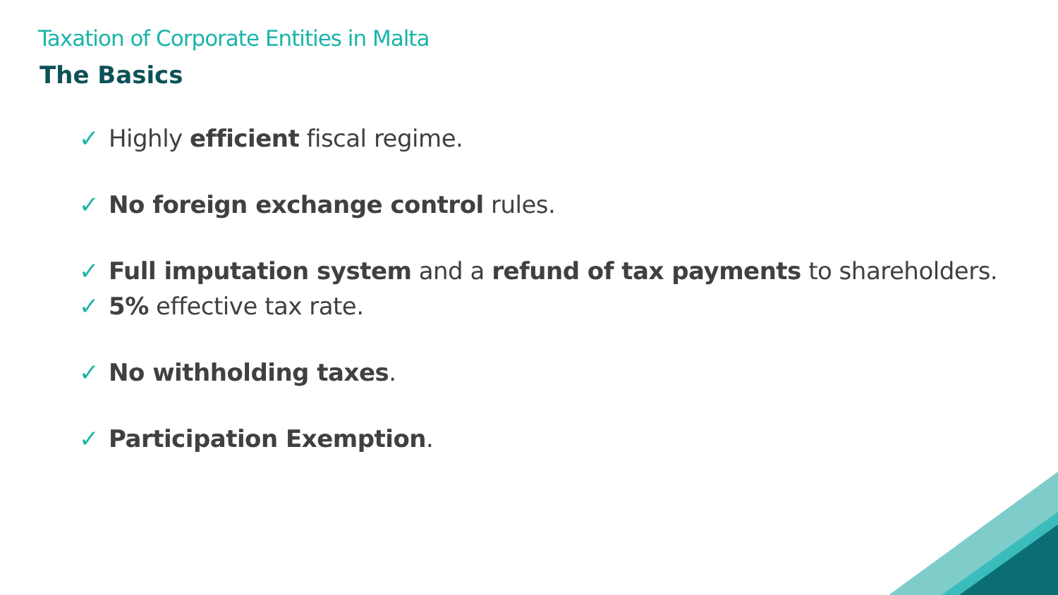Taxation of Corporate Entities in Malta
The Basics
✓ Highly efficient fiscal regime.
✓ No foreign exchange control rules.
✓ Full imputation system and a refund of tax payments to shareholders.
✓ 5% effective tax rate.
✓ No withholding taxes.
✓ Participation Exemption.